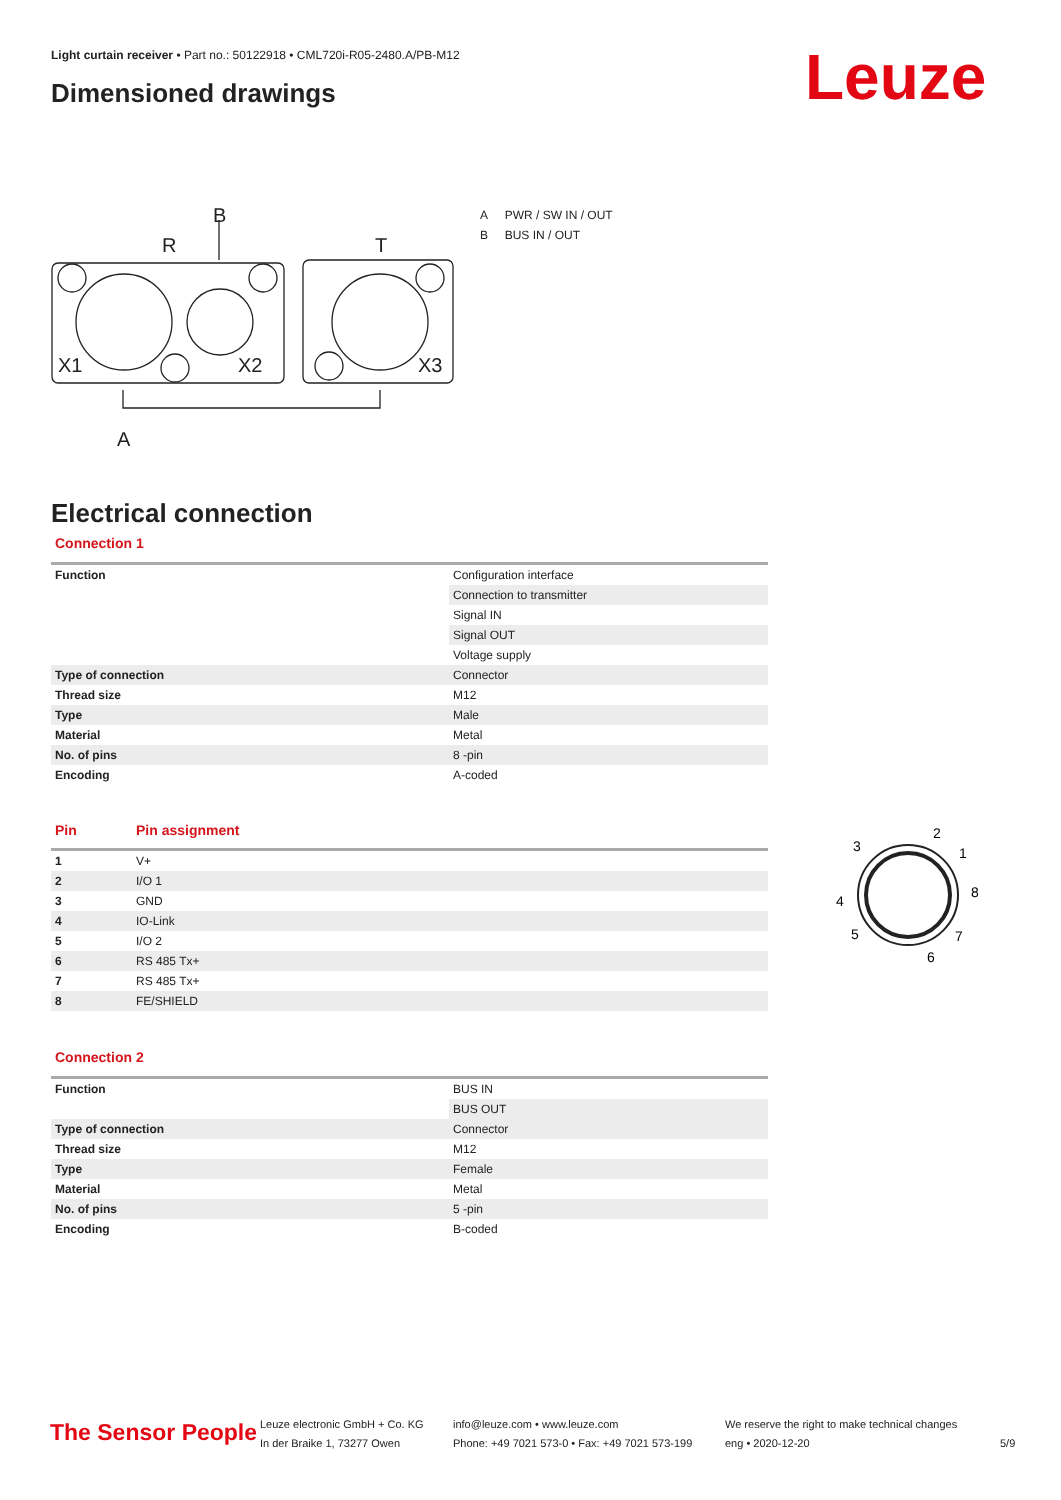Light curtain receiver • Part no.: 50122918 • CML720i-R05-2480.A/PB-M12
Dimensioned drawings Leuze
B
R
T
X1
X2
X3
A
A PWR / SW IN / OUT
B BUS IN / OUT
Electrical connection
Connection 1
| Function | Configuration interface |
| | Connection to transmitter |
| | Signal IN |
| | Signal OUT |
| | Voltage supply |
| Type of connection | Connector |
| Thread size | M12 |
| Type | Male |
| Material | Metal |
| No. of pins | 8 -pin |
| Encoding | A-coded |
Pin Pin assignment
| 1 | V+ |
| 2 | I/O 1 |
| 3 | GND |
| 4 | IO-Link |
| 5 | I/O 2 |
| 6 | RS 485 Tx+ |
| 7 | RS 485 Tx+ |
| 8 | FE/SHIELD |
3
2
1
8
4
5
7
6
Connection 2
| Function | BUS IN |
| | BUS OUT |
| Type of connection | Connector |
| Thread size | M12 |
| Type | Female |
| Material | Metal |
| No. of pins | 5 -pin |
| Encoding | B-coded |
The Sensor People
Leuze electronic GmbH + Co. KG
In der Braike 1, 73277 Owen
info@leuze.com • www.leuze.com
Phone: +49 7021 573-0 • Fax: +49 7021 573-199
We reserve the right to make technical changes
eng • 2020-12-20
5/9